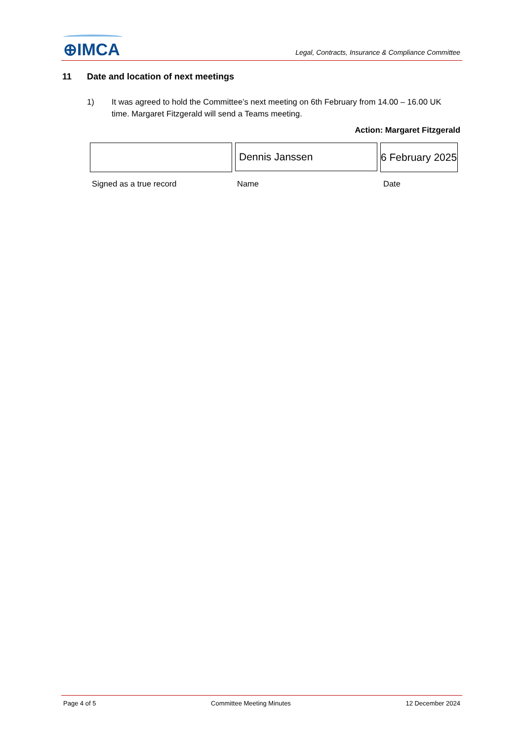⊕IMCA
Legal, Contracts, Insurance & Compliance Committee
11 Date and location of next meetings
1) It was agreed to hold the Committee’s next meeting on 6th February from 14.00 – 16.00 UK time. Margaret Fitzgerald will send a Teams meeting.
Action: Margaret Fitzgerald
Dennis Janssen 6 February 2025
Signed as a true record Name Date
Page 4 of 5 Committee Meeting Minutes 12 December 2024